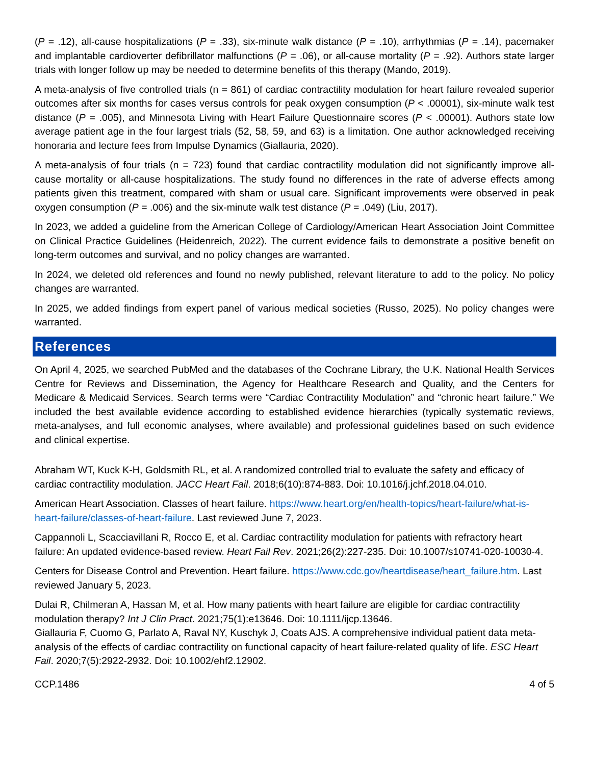(P = .12), all-cause hospitalizations (P = .33), six-minute walk distance (P = .10), arrhythmias (P = .14), pacemaker and implantable cardioverter defibrillator malfunctions (P = .06), or all-cause mortality (P = .92). Authors state larger trials with longer follow up may be needed to determine benefits of this therapy (Mando, 2019).
A meta-analysis of five controlled trials (n = 861) of cardiac contractility modulation for heart failure revealed superior outcomes after six months for cases versus controls for peak oxygen consumption (P < .00001), six-minute walk test distance (P = .005), and Minnesota Living with Heart Failure Questionnaire scores (P < .00001). Authors state low average patient age in the four largest trials (52, 58, 59, and 63) is a limitation. One author acknowledged receiving honoraria and lecture fees from Impulse Dynamics (Giallauria, 2020).
A meta-analysis of four trials (n = 723) found that cardiac contractility modulation did not significantly improve all-cause mortality or all-cause hospitalizations. The study found no differences in the rate of adverse effects among patients given this treatment, compared with sham or usual care. Significant improvements were observed in peak oxygen consumption (P = .006) and the six-minute walk test distance (P = .049) (Liu, 2017).
In 2023, we added a guideline from the American College of Cardiology/American Heart Association Joint Committee on Clinical Practice Guidelines (Heidenreich, 2022). The current evidence fails to demonstrate a positive benefit on long-term outcomes and survival, and no policy changes are warranted.
In 2024, we deleted old references and found no newly published, relevant literature to add to the policy. No policy changes are warranted.
In 2025, we added findings from expert panel of various medical societies (Russo, 2025). No policy changes were warranted.
References
On April 4, 2025, we searched PubMed and the databases of the Cochrane Library, the U.K. National Health Services Centre for Reviews and Dissemination, the Agency for Healthcare Research and Quality, and the Centers for Medicare & Medicaid Services. Search terms were “Cardiac Contractility Modulation” and “chronic heart failure.” We included the best available evidence according to established evidence hierarchies (typically systematic reviews, meta-analyses, and full economic analyses, where available) and professional guidelines based on such evidence and clinical expertise.
Abraham WT, Kuck K-H, Goldsmith RL, et al. A randomized controlled trial to evaluate the safety and efficacy of cardiac contractility modulation. JACC Heart Fail. 2018;6(10):874-883. Doi: 10.1016/j.jchf.2018.04.010.
American Heart Association. Classes of heart failure. https://www.heart.org/en/health-topics/heart-failure/what-is-heart-failure/classes-of-heart-failure. Last reviewed June 7, 2023.
Cappannoli L, Scacciavillani R, Rocco E, et al. Cardiac contractility modulation for patients with refractory heart failure: An updated evidence-based review. Heart Fail Rev. 2021;26(2):227-235. Doi: 10.1007/s10741-020-10030-4.
Centers for Disease Control and Prevention. Heart failure. https://www.cdc.gov/heartdisease/heart_failure.htm. Last reviewed January 5, 2023.
Dulai R, Chilmeran A, Hassan M, et al. How many patients with heart failure are eligible for cardiac contractility modulation therapy? Int J Clin Pract. 2021;75(1):e13646. Doi: 10.1111/ijcp.13646.
Giallauria F, Cuomo G, Parlato A, Raval NY, Kuschyk J, Coats AJS. A comprehensive individual patient data meta-analysis of the effects of cardiac contractility on functional capacity of heart failure-related quality of life. ESC Heart Fail. 2020;7(5):2922-2932. Doi: 10.1002/ehf2.12902.
CCP.1486 4 of 5